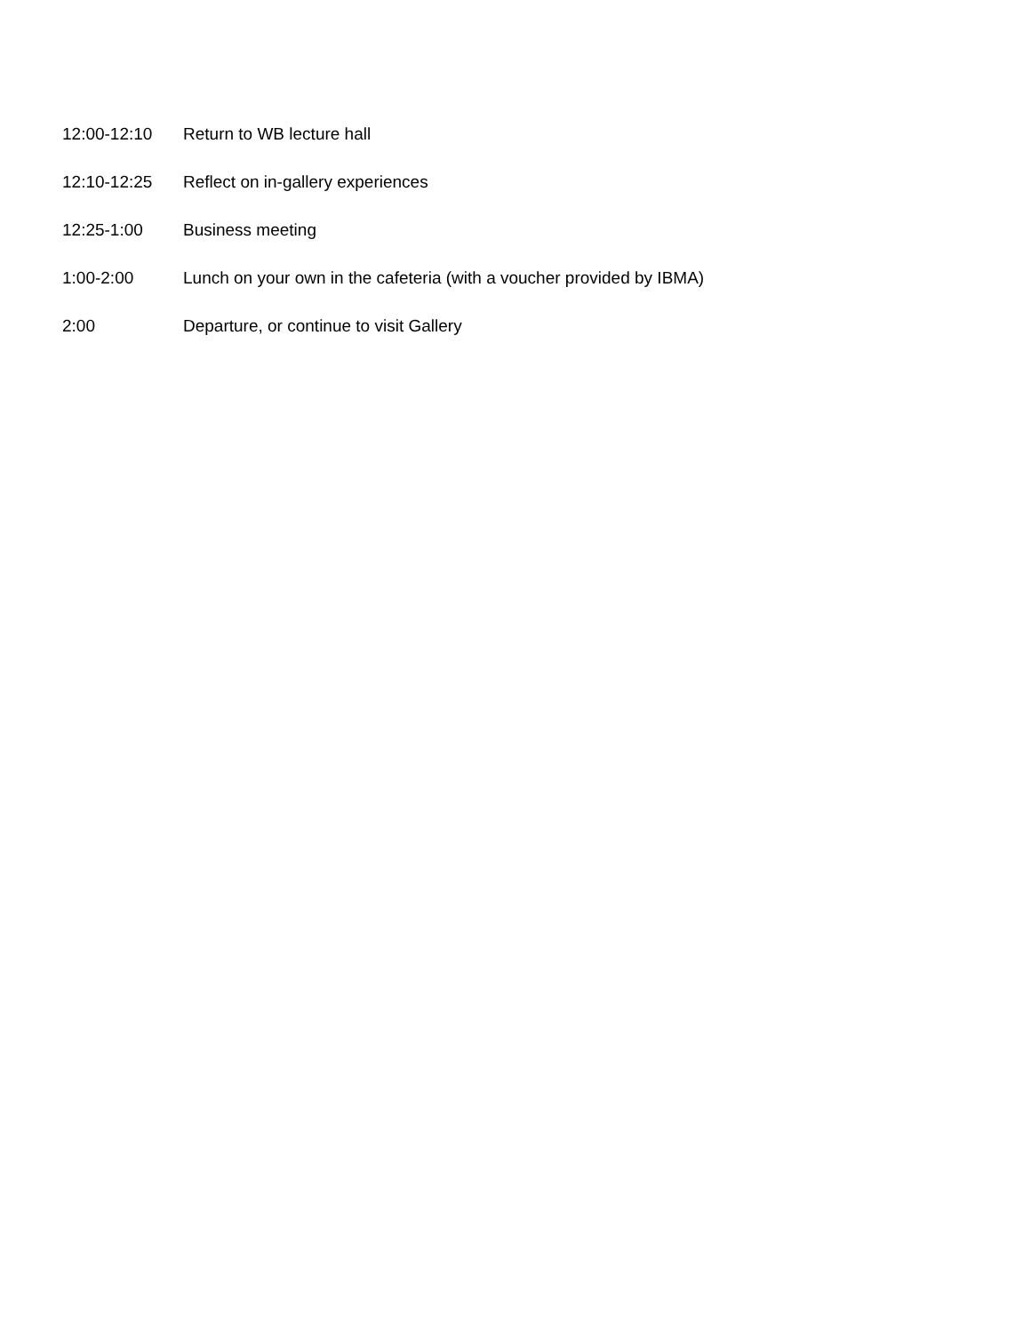12:00-12:10 Return to WB lecture hall
12:10-12:25 Reflect on in-gallery experiences
12:25-1:00 Business meeting
1:00-2:00 Lunch on your own in the cafeteria (with a voucher provided by IBMA)
2:00 Departure, or continue to visit Gallery